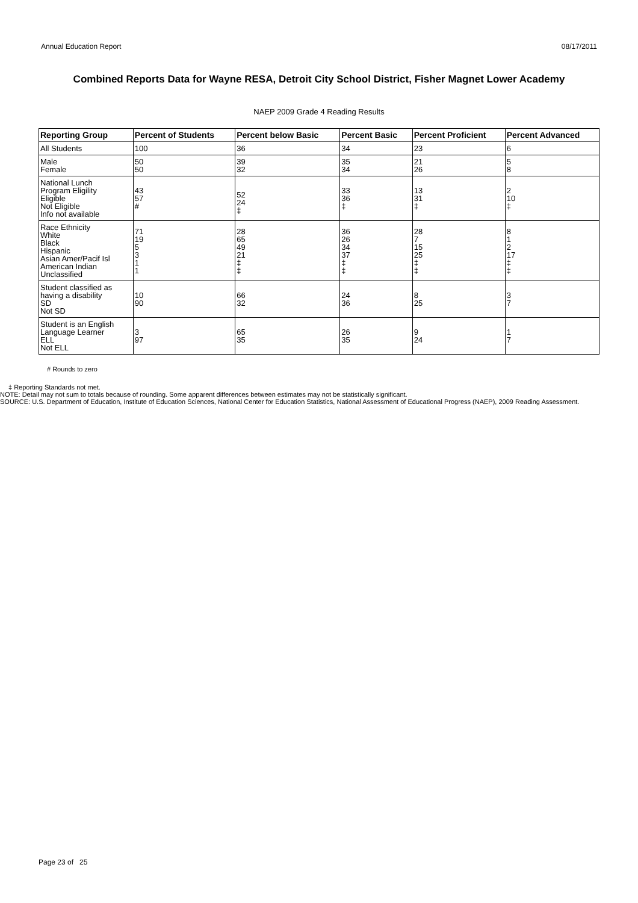Annual Education Report 08/17/2011
Combined Reports Data for Wayne RESA, Detroit City School District, Fisher Magnet Lower Academy
NAEP 2009 Grade 4 Reading Results
| Reporting Group | Percent of Students | Percent below Basic | Percent Basic | Percent Proficient | Percent Advanced |
| --- | --- | --- | --- | --- | --- |
| All Students | 100 | 36 | 34 | 23 | 6 |
| Male Female | 50 50 | 39 32 | 35 34 | 21 26 | 5 8 |
| National Lunch Program Eligility Eligible Not Eligible Info not available | 43 57 # | 52 24 ‡ | 33 36 ‡ | 13 31 ‡ | 2 10 ‡ |
| Race Ethnicity White Black Hispanic Asian Amer/Pacif Isl American Indian Unclassified | 71 19 5 3 1 1 | 28 65 49 21 ‡ ‡ | 36 26 34 37 ‡ ‡ | 28 7 15 25 ‡ ‡ | 8 1 2 17 ‡ ‡ |
| Student classified as having a disability SD Not SD | 10 90 | 66 32 | 24 36 | 8 25 | 3 7 |
| Student is an English Language Learner ELL Not ELL | 3 97 | 65 35 | 26 35 | 9 24 | 1 7 |
# Rounds to zero
‡ Reporting Standards not met.
NOTE: Detail may not sum to totals because of rounding. Some apparent differences between estimates may not be statistically significant.
SOURCE: U.S. Department of Education, Institute of Education Sciences, National Center for Education Statistics, National Assessment of Educational Progress (NAEP), 2009 Reading Assessment.
Page 23 of 25